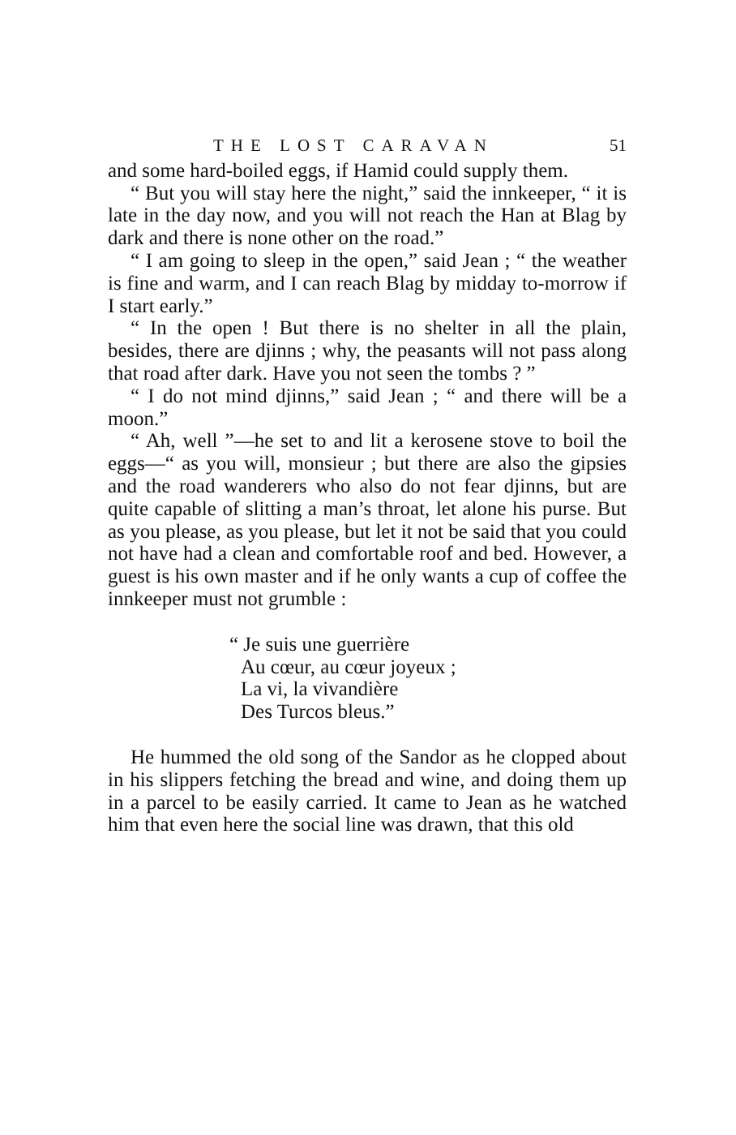THE LOST CARAVAN 51
and some hard-boiled eggs, if Hamid could supply them.
“ But you will stay here the night,” said the inn­keeper, “ it is late in the day now, and you will not reach the Han at Blag by dark and there is none other on the road.”
“ I am going to sleep in the open,” said Jean ; “ the weather is fine and warm, and I can reach Blag by midday to-morrow if I start early.”
“ In the open ! But there is no shelter in all the plain, besides, there are djinns ; why, the peasants will not pass along that road after dark. Have you not seen the tombs ? ”
“ I do not mind djinns,” said Jean ; “ and there will be a moon.”
“ Ah, well ”—he set to and lit a kerosene stove to boil the eggs—“ as you will, monsieur ; but there are also the gipsies and the road wanderers who also do not fear djinns, but are quite capable of slitting a man’s throat, let alone his purse. But as you please, as you please, but let it not be said that you could not have had a clean and comfortable roof and bed. However, a guest is his own master and if he only wants a cup of coffee the innkeeper must not grumble :
“ Je suis une guerrière
Au cœur, au cœur joyeux ;
La vi, la vivandière
Des Turcos bleus.”
He hummed the old song of the Sandor as he clopped about in his slippers fetching the bread and wine, and doing them up in a parcel to be easily carried. It came to Jean as he watched him that even here the social line was drawn, that this old